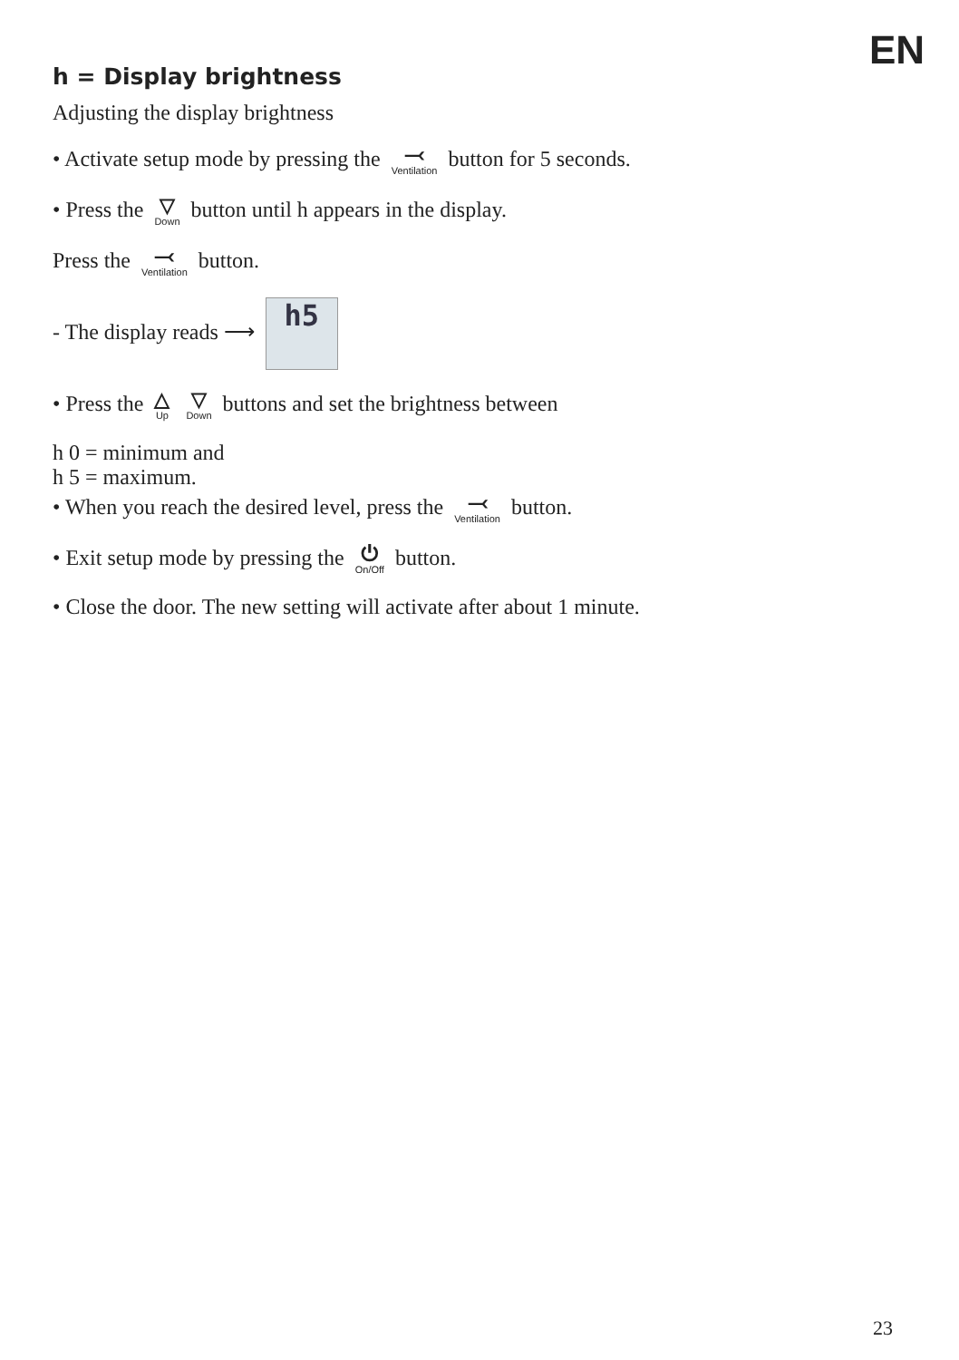EN
h = Display brightness
Adjusting the display brightness
• Activate setup mode by pressing the ⤙ Ventilation button for 5 seconds.
• Press the ▽ Down button until h appears in the display.
Press the ⤙ Ventilation button.
- The display reads ⟶ h5
• Press the △ Up ▽ Down buttons and set the brightness between
h 0 = minimum and
h 5 = maximum.
• When you reach the desired level, press the ⤙ Ventilation button.
• Exit setup mode by pressing the ⏻ On/Off button.
• Close the door. The new setting will activate after about 1 minute.
23